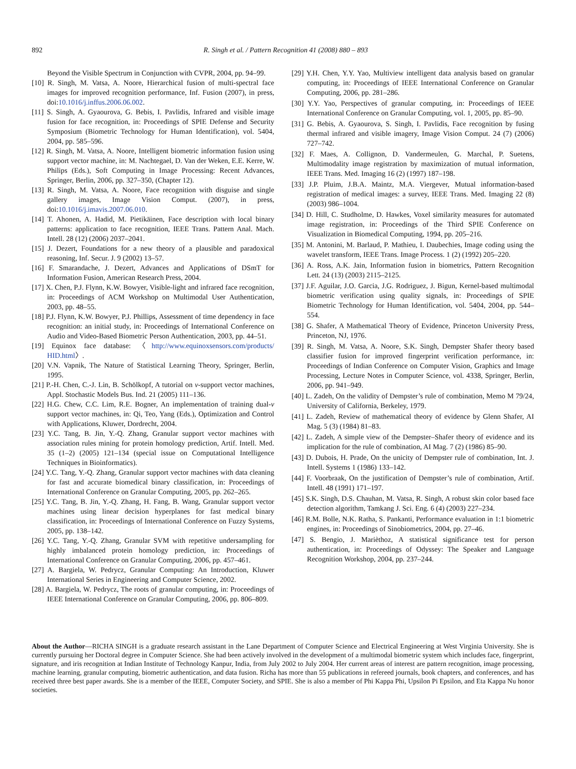892 R. Singh et al. / Pattern Recognition 41 (2008) 880 – 893
Beyond the Visible Spectrum in Conjunction with CVPR, 2004, pp. 94–99.
[10] R. Singh, M. Vatsa, A. Noore, Hierarchical fusion of multi-spectral face images for improved recognition performance, Inf. Fusion (2007), in press, doi:10.1016/j.inffus.2006.06.002.
[11] S. Singh, A. Gyaourova, G. Bebis, I. Pavlidis, Infrared and visible image fusion for face recognition, in: Proceedings of SPIE Defense and Security Symposium (Biometric Technology for Human Identification), vol. 5404, 2004, pp. 585–596.
[12] R. Singh, M. Vatsa, A. Noore, Intelligent biometric information fusion using support vector machine, in: M. Nachtegael, D. Van der Weken, E.E. Kerre, W. Philips (Eds.), Soft Computing in Image Processing: Recent Advances, Springer, Berlin, 2006, pp. 327–350, (Chapter 12).
[13] R. Singh, M. Vatsa, A. Noore, Face recognition with disguise and single gallery images, Image Vision Comput. (2007), in press, doi:10.1016/j.imavis.2007.06.010.
[14] T. Ahonen, A. Hadid, M. Pietikäinen, Face description with local binary patterns: application to face recognition, IEEE Trans. Pattern Anal. Mach. Intell. 28 (12) (2006) 2037–2041.
[15] J. Dezert, Foundations for a new theory of a plausible and paradoxical reasoning, Inf. Secur. J. 9 (2002) 13–57.
[16] F. Smarandache, J. Dezert, Advances and Applications of DSmT for Information Fusion, American Research Press, 2004.
[17] X. Chen, P.J. Flynn, K.W. Bowyer, Visible-light and infrared face recognition, in: Proceedings of ACM Workshop on Multimodal User Authentication, 2003, pp. 48–55.
[18] P.J. Flynn, K.W. Bowyer, P.J. Phillips, Assessment of time dependency in face recognition: an initial study, in: Proceedings of International Conference on Audio and Video-Based Biometric Person Authentication, 2003, pp. 44–51.
[19] Equinox face database: 〈http://www.equinoxsensors.com/products/ HID.html〉.
[20] V.N. Vapnik, The Nature of Statistical Learning Theory, Springer, Berlin, 1995.
[21] P.-H. Chen, C.-J. Lin, B. Schölkopf, A tutorial on v-support vector machines, Appl. Stochastic Models Bus. Ind. 21 (2005) 111–136.
[22] H.G. Chew, C.C. Lim, R.E. Bogner, An implementation of training dual-v support vector machines, in: Qi, Teo, Yang (Eds.), Optimization and Control with Applications, Kluwer, Dordrecht, 2004.
[23] Y.C. Tang, B. Jin, Y.-Q. Zhang, Granular support vector machines with association rules mining for protein homology prediction, Artif. Intell. Med. 35 (1–2) (2005) 121–134 (special issue on Computational Intelligence Techniques in Bioinformatics).
[24] Y.C. Tang, Y.-Q. Zhang, Granular support vector machines with data cleaning for fast and accurate biomedical binary classification, in: Proceedings of International Conference on Granular Computing, 2005, pp. 262–265.
[25] Y.C. Tang, B. Jin, Y.-Q. Zhang, H. Fang, B. Wang, Granular support vector machines using linear decision hyperplanes for fast medical binary classification, in: Proceedings of International Conference on Fuzzy Systems, 2005, pp. 138–142.
[26] Y.C. Tang, Y.-Q. Zhang, Granular SVM with repetitive undersampling for highly imbalanced protein homology prediction, in: Proceedings of International Conference on Granular Computing, 2006, pp. 457–461.
[27] A. Bargiela, W. Pedrycz, Granular Computing: An Introduction, Kluwer International Series in Engineering and Computer Science, 2002.
[28] A. Bargiela, W. Pedrycz, The roots of granular computing, in: Proceedings of IEEE International Conference on Granular Computing, 2006, pp. 806–809.
[29] Y.H. Chen, Y.Y. Yao, Multiview intelligent data analysis based on granular computing, in: Proceedings of IEEE International Conference on Granular Computing, 2006, pp. 281–286.
[30] Y.Y. Yao, Perspectives of granular computing, in: Proceedings of IEEE International Conference on Granular Computing, vol. 1, 2005, pp. 85–90.
[31] G. Bebis, A. Gyaourova, S. Singh, I. Pavlidis, Face recognition by fusing thermal infrared and visible imagery, Image Vision Comput. 24 (7) (2006) 727–742.
[32] F. Maes, A. Collignon, D. Vandermeulen, G. Marchal, P. Suetens, Multimodality image registration by maximization of mutual information, IEEE Trans. Med. Imaging 16 (2) (1997) 187–198.
[33] J.P. Pluim, J.B.A. Maintz, M.A. Viergever, Mutual information-based registration of medical images: a survey, IEEE Trans. Med. Imaging 22 (8) (2003) 986–1004.
[34] D. Hill, C. Studholme, D. Hawkes, Voxel similarity measures for automated image registration, in: Proceedings of the Third SPIE Conference on Visualization in Biomedical Computing, 1994, pp. 205–216.
[35] M. Antonini, M. Barlaud, P. Mathieu, I. Daubechies, Image coding using the wavelet transform, IEEE Trans. Image Process. 1 (2) (1992) 205–220.
[36] A. Ross, A.K. Jain, Information fusion in biometrics, Pattern Recognition Lett. 24 (13) (2003) 2115–2125.
[37] J.F. Aguilar, J.O. Garcia, J.G. Rodriguez, J. Bigun, Kernel-based multimodal biometric verification using quality signals, in: Proceedings of SPIE Biometric Technology for Human Identification, vol. 5404, 2004, pp. 544–554.
[38] G. Shafer, A Mathematical Theory of Evidence, Princeton University Press, Princeton, NJ, 1976.
[39] R. Singh, M. Vatsa, A. Noore, S.K. Singh, Dempster Shafer theory based classifier fusion for improved fingerprint verification performance, in: Proceedings of Indian Conference on Computer Vision, Graphics and Image Processing, Lecture Notes in Computer Science, vol. 4338, Springer, Berlin, 2006, pp. 941–949.
[40] L. Zadeh, On the validity of Dempster’s rule of combination, Memo M 79/24, University of California, Berkeley, 1979.
[41] L. Zadeh, Review of mathematical theory of evidence by Glenn Shafer, AI Mag. 5 (3) (1984) 81–83.
[42] L. Zadeh, A simple view of the Dempster–Shafer theory of evidence and its implication for the rule of combination, AI Mag. 7 (2) (1986) 85–90.
[43] D. Dubois, H. Prade, On the unicity of Dempster rule of combination, Int. J. Intell. Systems 1 (1986) 133–142.
[44] F. Voorbraak, On the justification of Dempster’s rule of combination, Artif. Intell. 48 (1991) 171–197.
[45] S.K. Singh, D.S. Chauhan, M. Vatsa, R. Singh, A robust skin color based face detection algorithm, Tamkang J. Sci. Eng. 6 (4) (2003) 227–234.
[46] R.M. Bolle, N.K. Ratha, S. Pankanti, Performance evaluation in 1:1 biometric engines, in: Proceedings of Sinobiometrics, 2004, pp. 27–46.
[47] S. Bengio, J. Marièthoz, A statistical significance test for person authentication, in: Proceedings of Odyssey: The Speaker and Language Recognition Workshop, 2004, pp. 237–244.
About the Author—RICHA SINGH is a graduate research assistant in the Lane Department of Computer Science and Electrical Engineering at West Virginia University. She is currently pursuing her Doctoral degree in Computer Science. She had been actively involved in the development of a multimodal biometric system which includes face, fingerprint, signature, and iris recognition at Indian Institute of Technology Kanpur, India, from July 2002 to July 2004. Her current areas of interest are pattern recognition, image processing, machine learning, granular computing, biometric authentication, and data fusion. Richa has more than 55 publications in refereed journals, book chapters, and conferences, and has received three best paper awards. She is a member of the IEEE, Computer Society, and SPIE. She is also a member of Phi Kappa Phi, Upsilon Pi Epsilon, and Eta Kappa Nu honor societies.